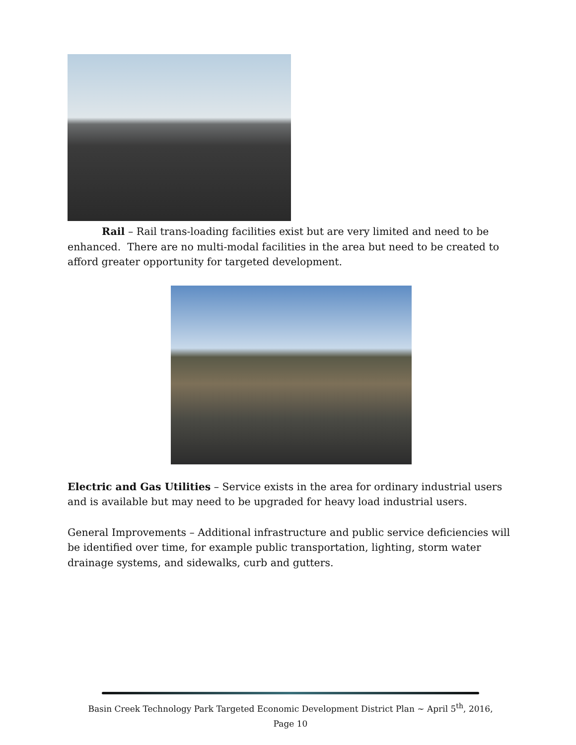Rail – Rail trans-loading facilities exist but are very limited and need to be enhanced. There are no multi-modal facilities in the area but need to be created to afford greater opportunity for targeted development.
Electric and Gas Utilities – Service exists in the area for ordinary industrial users and is available but may need to be upgraded for heavy load industrial users.
General Improvements – Additional infrastructure and public service deficiencies will be identified over time, for example public transportation, lighting, storm water drainage systems, and sidewalks, curb and gutters.
Basin Creek Technology Park Targeted Economic Development District Plan ~ April 5<sup>th</sup>, 2016, Page 10